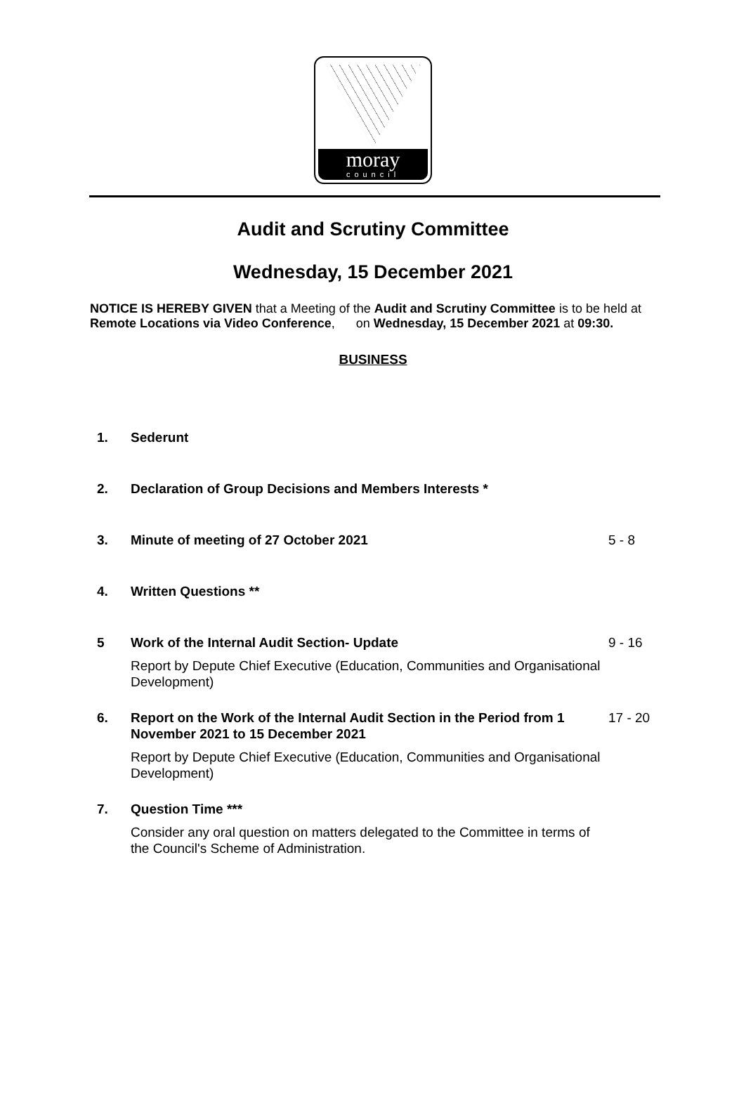moray
council
Audit and Scrutiny Committee
Wednesday, 15 December 2021
NOTICE IS HEREBY GIVEN that a Meeting of the Audit and Scrutiny Committee is to be held at Remote Locations via Video Conference, on Wednesday, 15 December 2021 at 09:30.
BUSINESS
1. Sederunt
2. Declaration of Group Decisions and Members Interests *
3. Minute of meeting of 27 October 2021 5 - 8
4. Written Questions **
5 Work of the Internal Audit Section- Update
Report by Depute Chief Executive (Education, Communities and Organisational Development)
9 - 16
6. Report on the Work of the Internal Audit Section in the Period from 1 November 2021 to 15 December 2021
Report by Depute Chief Executive (Education, Communities and Organisational Development)
17 - 20
7. Question Time ***
Consider any oral question on matters delegated to the Committee in terms of the Council's Scheme of Administration.